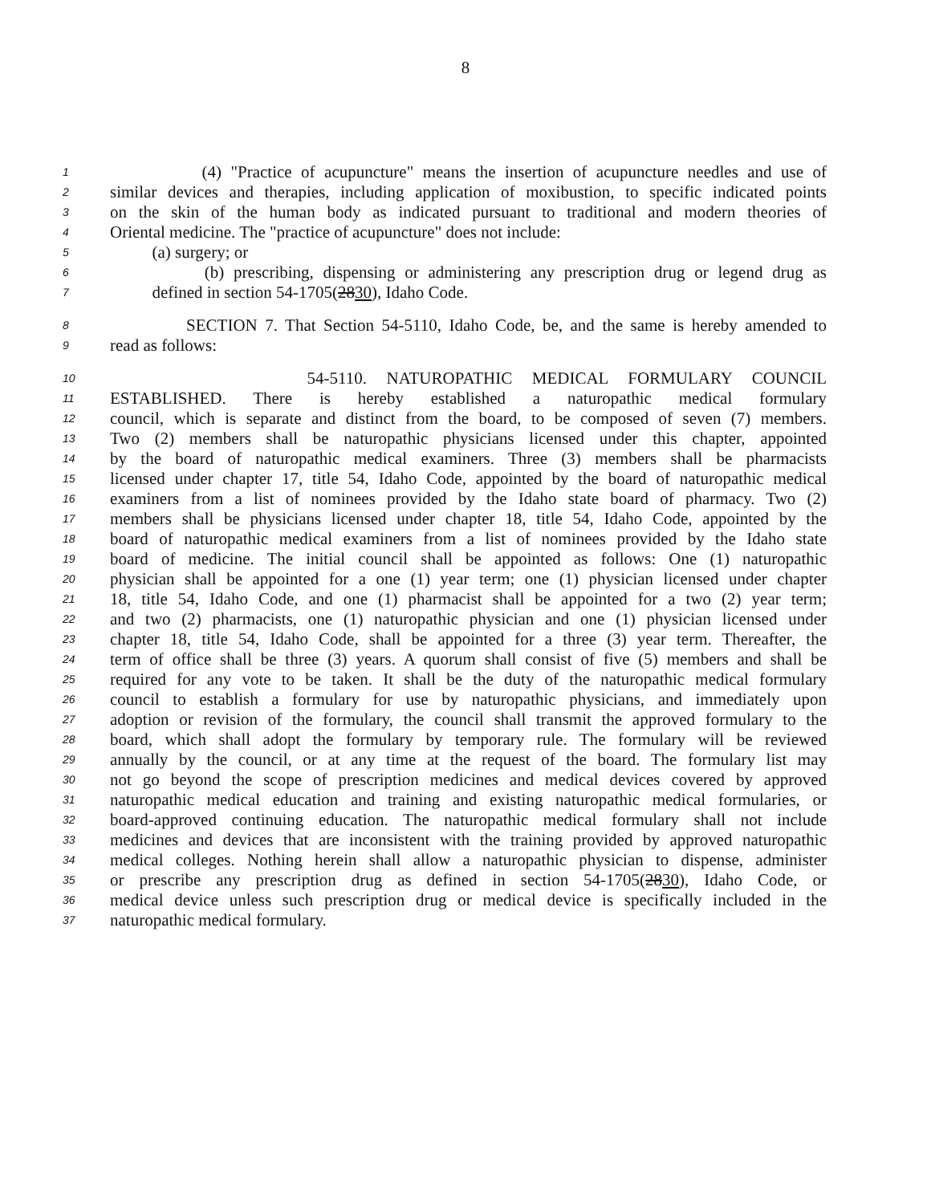8
1 (4) "Practice of acupuncture" means the insertion of acupuncture needles and use of
2 similar devices and therapies, including application of moxibustion, to specific indicated points
3 on the skin of the human body as indicated pursuant to traditional and modern theories of
4 Oriental medicine. The "practice of acupuncture" does not include:
5 (a) surgery; or
6 (b) prescribing, dispensing or administering any prescription drug or legend drug as
7 defined in section 54-1705(2830), Idaho Code.
8 SECTION 7. That Section 54-5110, Idaho Code, be, and the same is hereby amended to
9 read as follows:
10 54-5110. NATUROPATHIC MEDICAL FORMULARY COUNCIL
11 ESTABLISHED. There is hereby established a naturopathic medical formulary
12 council, which is separate and distinct from the board, to be composed of seven (7) members.
13 Two (2) members shall be naturopathic physicians licensed under this chapter, appointed
14 by the board of naturopathic medical examiners. Three (3) members shall be pharmacists
15 licensed under chapter 17, title 54, Idaho Code, appointed by the board of naturopathic medical
16 examiners from a list of nominees provided by the Idaho state board of pharmacy. Two (2)
17 members shall be physicians licensed under chapter 18, title 54, Idaho Code, appointed by the
18 board of naturopathic medical examiners from a list of nominees provided by the Idaho state
19 board of medicine. The initial council shall be appointed as follows: One (1) naturopathic
20 physician shall be appointed for a one (1) year term; one (1) physician licensed under chapter
21 18, title 54, Idaho Code, and one (1) pharmacist shall be appointed for a two (2) year term;
22 and two (2) pharmacists, one (1) naturopathic physician and one (1) physician licensed under
23 chapter 18, title 54, Idaho Code, shall be appointed for a three (3) year term. Thereafter, the
24 term of office shall be three (3) years. A quorum shall consist of five (5) members and shall be
25 required for any vote to be taken. It shall be the duty of the naturopathic medical formulary
26 council to establish a formulary for use by naturopathic physicians, and immediately upon
27 adoption or revision of the formulary, the council shall transmit the approved formulary to the
28 board, which shall adopt the formulary by temporary rule. The formulary will be reviewed
29 annually by the council, or at any time at the request of the board. The formulary list may
30 not go beyond the scope of prescription medicines and medical devices covered by approved
31 naturopathic medical education and training and existing naturopathic medical formularies, or
32 board-approved continuing education. The naturopathic medical formulary shall not include
33 medicines and devices that are inconsistent with the training provided by approved naturopathic
34 medical colleges. Nothing herein shall allow a naturopathic physician to dispense, administer
35 or prescribe any prescription drug as defined in section 54-1705(2830), Idaho Code, or
36 medical device unless such prescription drug or medical device is specifically included in the
37 naturopathic medical formulary.